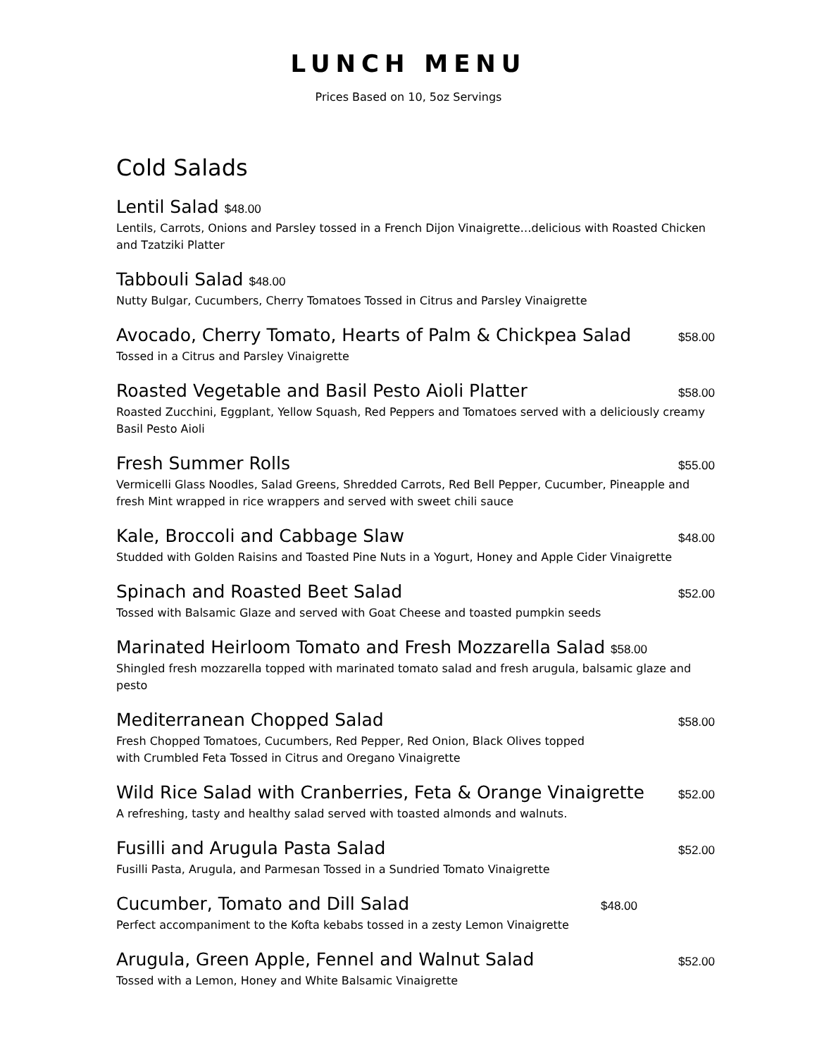LUNCH MENU
Prices Based on 10, 5oz Servings
Cold Salads
Lentil Salad $48.00
Lentils, Carrots, Onions and Parsley tossed in a French Dijon Vinaigrette…delicious with Roasted Chicken and Tzatziki Platter
Tabbouli Salad $48.00
Nutty Bulgar, Cucumbers, Cherry Tomatoes Tossed in Citrus and Parsley Vinaigrette
Avocado, Cherry Tomato, Hearts of Palm & Chickpea Salad $58.00
Tossed in a Citrus and Parsley Vinaigrette
Roasted Vegetable and Basil Pesto Aioli Platter $58.00
Roasted Zucchini, Eggplant, Yellow Squash, Red Peppers and Tomatoes served with a deliciously creamy Basil Pesto Aioli
Fresh Summer Rolls $55.00
Vermicelli Glass Noodles, Salad Greens, Shredded Carrots, Red Bell Pepper, Cucumber, Pineapple and fresh Mint wrapped in rice wrappers and served with sweet chili sauce
Kale, Broccoli and Cabbage Slaw $48.00
Studded with Golden Raisins and Toasted Pine Nuts in a Yogurt, Honey and Apple Cider Vinaigrette
Spinach and Roasted Beet Salad $52.00
Tossed with Balsamic Glaze and served with Goat Cheese and toasted pumpkin seeds
Marinated Heirloom Tomato and Fresh Mozzarella Salad $58.00
Shingled fresh mozzarella topped with marinated tomato salad and fresh arugula, balsamic glaze and pesto
Mediterranean Chopped Salad $58.00
Fresh Chopped Tomatoes, Cucumbers, Red Pepper, Red Onion, Black Olives topped
with Crumbled Feta Tossed in Citrus and Oregano Vinaigrette
Wild Rice Salad with Cranberries, Feta & Orange Vinaigrette $52.00
A refreshing, tasty and healthy salad served with toasted almonds and walnuts.
Fusilli and Arugula Pasta Salad $52.00
Fusilli Pasta, Arugula, and Parmesan Tossed in a Sundried Tomato Vinaigrette
Cucumber, Tomato and Dill Salad $48.00
Perfect accompaniment to the Kofta kebabs tossed in a zesty Lemon Vinaigrette
Arugula, Green Apple, Fennel and Walnut Salad $52.00
Tossed with a Lemon, Honey and White Balsamic Vinaigrette